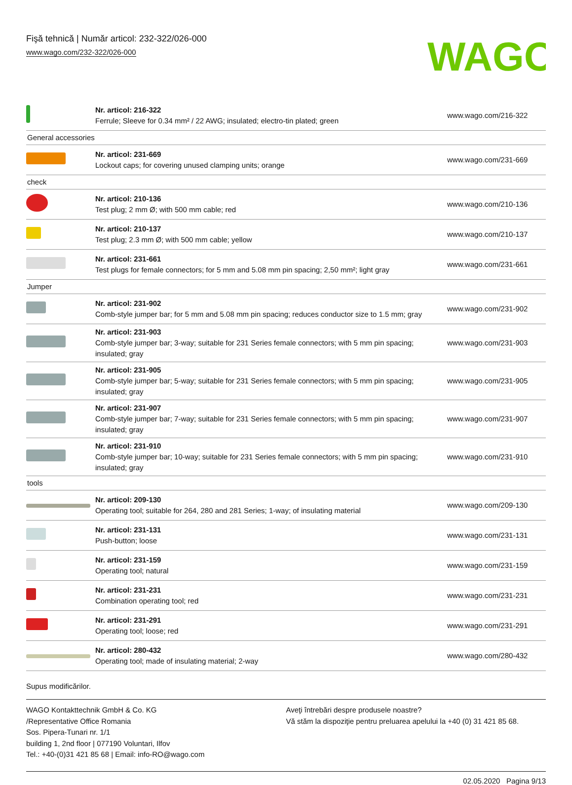Fişă tehnică | Număr articol: 232-322/026-000
www.wago.com/232-322/026-000
WAGO
| | Nr. articol: 216-322 Ferrule; Sleeve for 0.34 mm² / 22 AWG; insulated; electro-tin plated; green | www.wago.com/216-322 |
| General accessories | | |
| | Nr. articol: 231-669 Lockout caps; for covering unused clamping units; orange | www.wago.com/231-669 |
| check | | |
| | Nr. articol: 210-136 Test plug; 2 mm Ø; with 500 mm cable; red | www.wago.com/210-136 |
| | Nr. articol: 210-137 Test plug; 2.3 mm Ø; with 500 mm cable; yellow | www.wago.com/210-137 |
| | Nr. articol: 231-661 Test plugs for female connectors; for 5 mm and 5.08 mm pin spacing; 2,50 mm²; light gray | www.wago.com/231-661 |
| Jumper | | |
| | Nr. articol: 231-902 Comb-style jumper bar; for 5 mm and 5.08 mm pin spacing; reduces conductor size to 1.5 mm; gray | www.wago.com/231-902 |
| | Nr. articol: 231-903 Comb-style jumper bar; 3-way; suitable for 231 Series female connectors; with 5 mm pin spacing; insulated; gray | www.wago.com/231-903 |
| | Nr. articol: 231-905 Comb-style jumper bar; 5-way; suitable for 231 Series female connectors; with 5 mm pin spacing; insulated; gray | www.wago.com/231-905 |
| | Nr. articol: 231-907 Comb-style jumper bar; 7-way; suitable for 231 Series female connectors; with 5 mm pin spacing; insulated; gray | www.wago.com/231-907 |
| | Nr. articol: 231-910 Comb-style jumper bar; 10-way; suitable for 231 Series female connectors; with 5 mm pin spacing; insulated; gray | www.wago.com/231-910 |
| tools | | |
| | Nr. articol: 209-130 Operating tool; suitable for 264, 280 and 281 Series; 1-way; of insulating material | www.wago.com/209-130 |
| | Nr. articol: 231-131 Push-button; loose | www.wago.com/231-131 |
| | Nr. articol: 231-159 Operating tool; natural | www.wago.com/231-159 |
| | Nr. articol: 231-231 Combination operating tool; red | www.wago.com/231-231 |
| | Nr. articol: 231-291 Operating tool; loose; red | www.wago.com/231-291 |
| | Nr. articol: 280-432 Operating tool; made of insulating material; 2-way | www.wago.com/280-432 |
Supus modificărilor.
WAGO Kontakttechnik GmbH & Co. KG
/Representative Office Romania
Sos. Pipera-Tunari nr. 1/1
building 1, 2nd floor | 077190 Voluntari, Ilfov
Tel.: +40-(0)31 421 85 68 | Email: info-RO@wago.com
Aveţi întrebări despre produsele noastre?
Vă stăm la dispoziţie pentru preluarea apelului la +40 (0) 31 421 85 68.
02.05.2020 Pagina 9/13